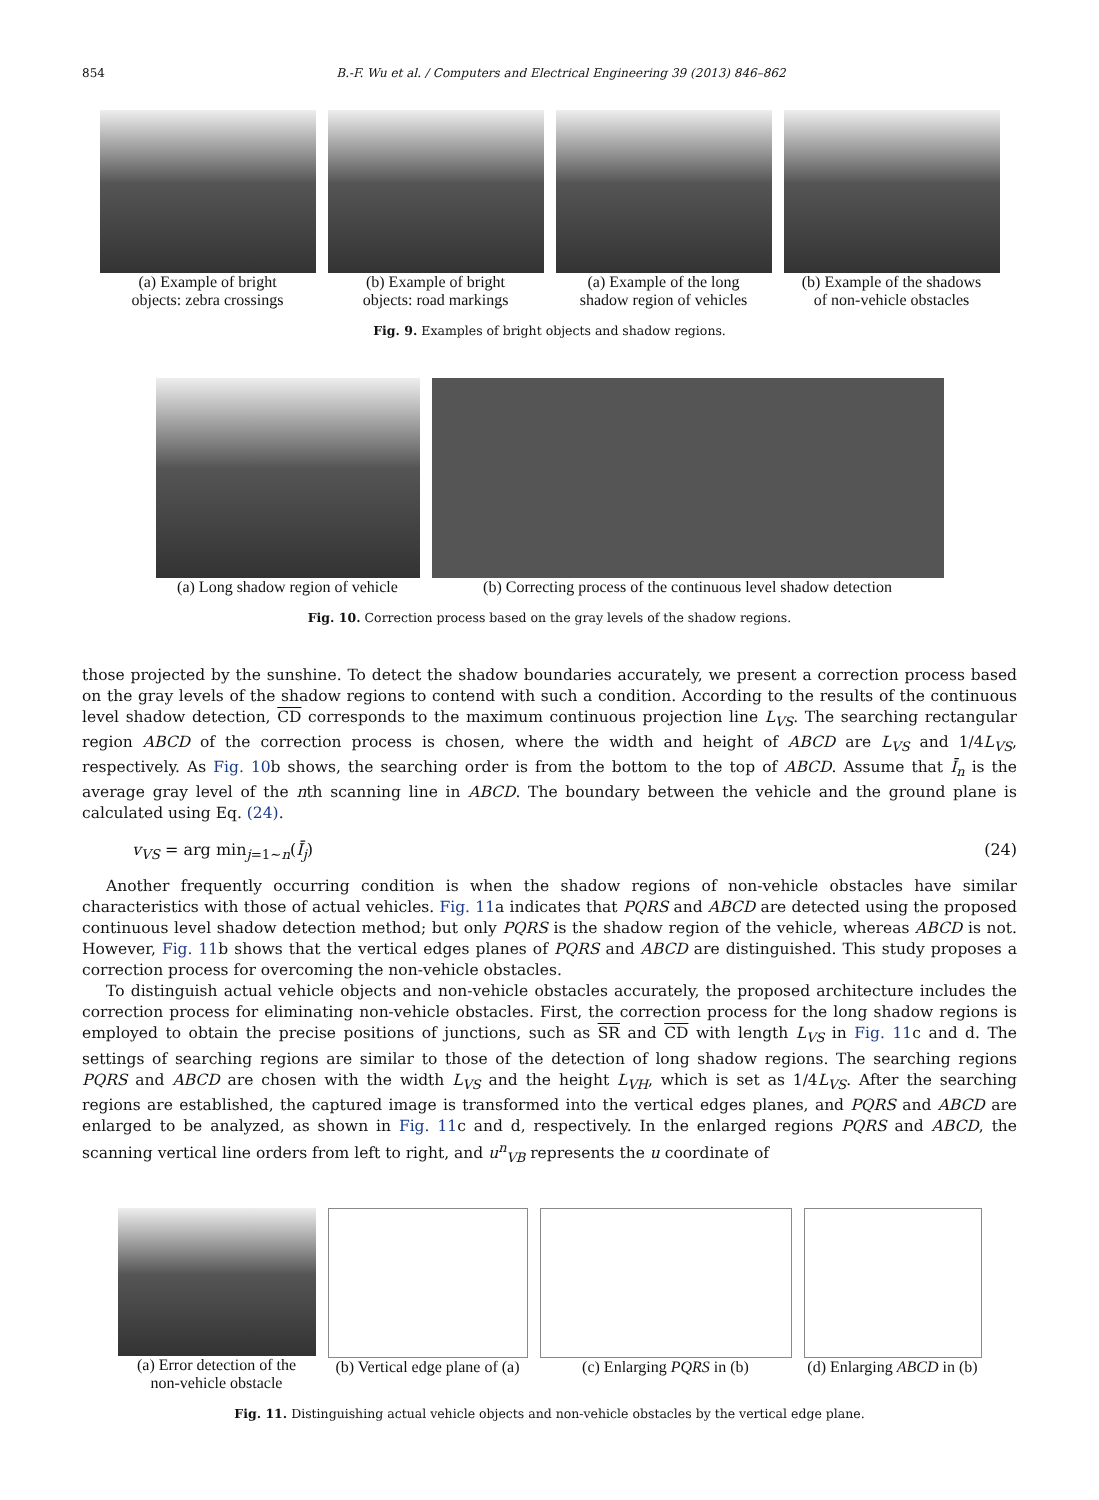854 B.-F. Wu et al. / Computers and Electrical Engineering 39 (2013) 846–862
(a) Example of bright
objects: zebra crossings
(b) Example of bright
objects: road markings
(a) Example of the long
shadow region of vehicles
(b) Example of the shadows
of non-vehicle obstacles
Fig. 9. Examples of bright objects and shadow regions.
(a) Long shadow region of vehicle
(b) Correcting process of the continuous level shadow detection
Fig. 10. Correction process based on the gray levels of the shadow regions.
those projected by the sunshine. To detect the shadow boundaries accurately, we present a correction process based on the gray levels of the shadow regions to contend with such a condition. According to the results of the continuous level shadow detection, CD corresponds to the maximum continuous projection line L<sub>VS</sub>. The searching rectangular region ABCD of the correction process is chosen, where the width and height of ABCD are L<sub>VS</sub> and 1/4L<sub>VS</sub>, respectively. As Fig. 10b shows, the searching order is from the bottom to the top of ABCD. Assume that Ī<sub>n</sub> is the average gray level of the nth scanning line in ABCD. The boundary between the vehicle and the ground plane is calculated using Eq. (24).
v<sub>VS</sub> = arg min<sub>j=1∼n</sub>(Ī<sub>j</sub>) (24)
Another frequently occurring condition is when the shadow regions of non-vehicle obstacles have similar characteristics with those of actual vehicles. Fig. 11a indicates that PQRS and ABCD are detected using the proposed continuous level shadow detection method; but only PQRS is the shadow region of the vehicle, whereas ABCD is not. However, Fig. 11b shows that the vertical edges planes of PQRS and ABCD are distinguished. This study proposes a correction process for overcoming the non-vehicle obstacles.
To distinguish actual vehicle objects and non-vehicle obstacles accurately, the proposed architecture includes the correction process for eliminating non-vehicle obstacles. First, the correction process for the long shadow regions is employed to obtain the precise positions of junctions, such as SR and CD with length L<sub>VS</sub> in Fig. 11c and d. The settings of searching regions are similar to those of the detection of long shadow regions. The searching regions PQRS and ABCD are chosen with the width L<sub>VS</sub> and the height L<sub>VH</sub>, which is set as 1/4L<sub>VS</sub>. After the searching regions are established, the captured image is transformed into the vertical edges planes, and PQRS and ABCD are enlarged to be analyzed, as shown in Fig. 11c and d, respectively. In the enlarged regions PQRS and ABCD, the scanning vertical line orders from left to right, and u<sup>n</sup><sub>VB</sub> represents the u coordinate of
(a) Error detection of the
non-vehicle obstacle
(b) Vertical edge plane of (a) (c) Enlarging PQRS in (b) (d) Enlarging ABCD in (b)
Fig. 11. Distinguishing actual vehicle objects and non-vehicle obstacles by the vertical edge plane.